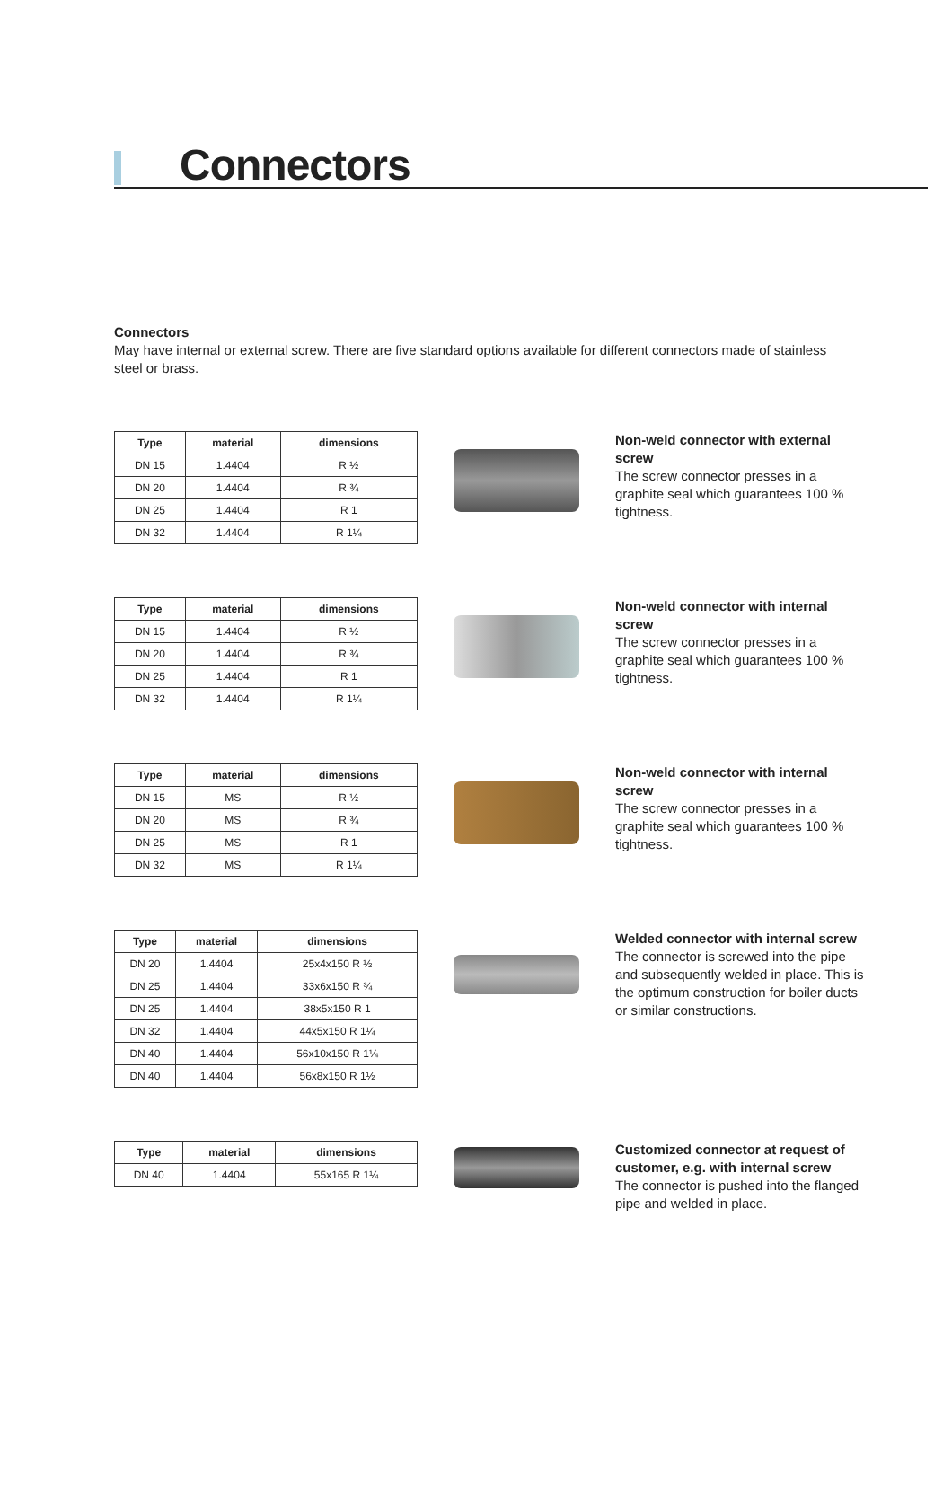Connectors
Connectors
May have internal or external screw. There are five standard options available for different connectors made of stainless steel or brass.
| Type | material | dimensions |
| --- | --- | --- |
| DN 15 | 1.4404 | R ½ |
| DN 20 | 1.4404 | R ¾ |
| DN 25 | 1.4404 | R 1 |
| DN 32 | 1.4404 | R 1¼ |
Non-weld connector with external screw
The screw connector presses in a graphite seal which guarantees 100 % tightness.
| Type | material | dimensions |
| --- | --- | --- |
| DN 15 | 1.4404 | R ½ |
| DN 20 | 1.4404 | R ¾ |
| DN 25 | 1.4404 | R 1 |
| DN 32 | 1.4404 | R 1¼ |
Non-weld connector with internal screw
The screw connector presses in a graphite seal which guarantees 100 % tightness.
| Type | material | dimensions |
| --- | --- | --- |
| DN 15 | MS | R ½ |
| DN 20 | MS | R ¾ |
| DN 25 | MS | R 1 |
| DN 32 | MS | R 1¼ |
Non-weld connector with internal screw
The screw connector presses in a graphite seal which guarantees 100 % tightness.
| Type | material | dimensions |
| --- | --- | --- |
| DN 20 | 1.4404 | 25x4x150 R ½ |
| DN 25 | 1.4404 | 33x6x150 R ¾ |
| DN 25 | 1.4404 | 38x5x150 R 1 |
| DN 32 | 1.4404 | 44x5x150 R 1¼ |
| DN 40 | 1.4404 | 56x10x150 R 1¼ |
| DN 40 | 1.4404 | 56x8x150 R 1½ |
Welded connector with internal screw
The connector is screwed into the pipe and subsequently welded in place. This is the optimum construction for boiler ducts or similar constructions.
| Type | material | dimensions |
| --- | --- | --- |
| DN 40 | 1.4404 | 55x165 R 1¼ |
Customized connector at request of customer, e.g. with internal screw
The connector is pushed into the flanged pipe and welded in place.